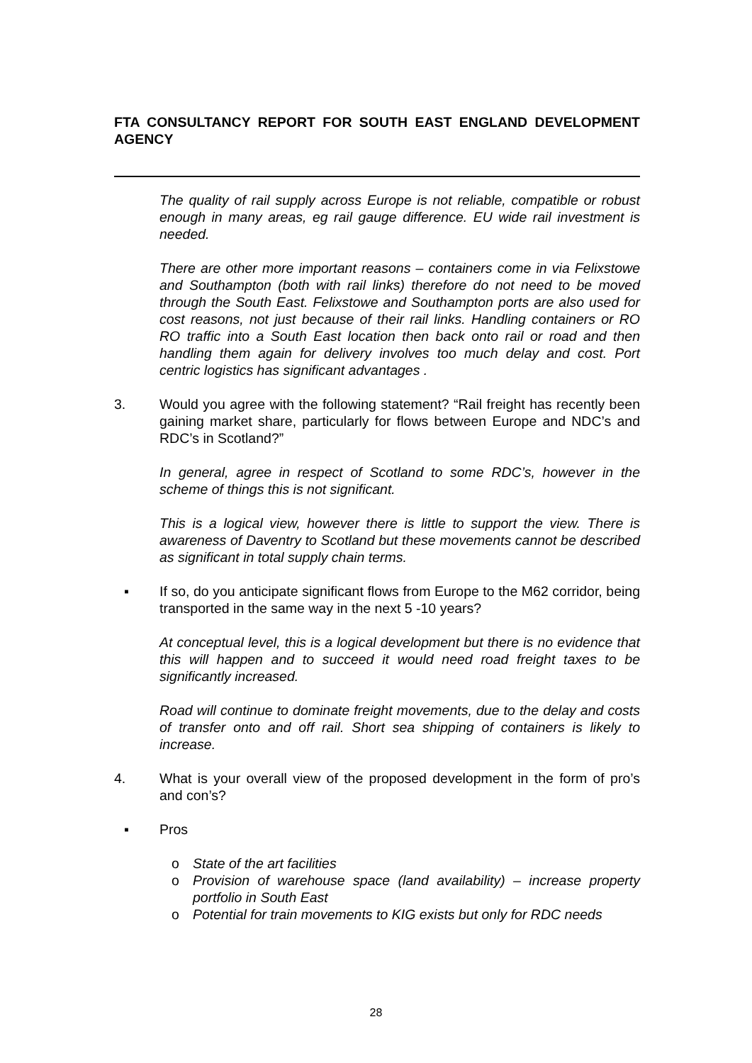FTA CONSULTANCY REPORT FOR SOUTH EAST ENGLAND DEVELOPMENT AGENCY
The quality of rail supply across Europe is not reliable, compatible or robust enough in many areas, eg rail gauge difference. EU wide rail investment is needed.
There are other more important reasons – containers come in via Felixstowe and Southampton (both with rail links) therefore do not need to be moved through the South East. Felixstowe and Southampton ports are also used for cost reasons, not just because of their rail links. Handling containers or RO RO traffic into a South East location then back onto rail or road and then handling them again for delivery involves too much delay and cost. Port centric logistics has significant advantages .
3. Would you agree with the following statement? “Rail freight has recently been gaining market share, particularly for flows between Europe and NDC’s and RDC’s in Scotland?”
In general, agree in respect of Scotland to some RDC’s, however in the scheme of things this is not significant.
This is a logical view, however there is little to support the view. There is awareness of Daventry to Scotland but these movements cannot be described as significant in total supply chain terms.
▪ If so, do you anticipate significant flows from Europe to the M62 corridor, being transported in the same way in the next 5 -10 years?
At conceptual level, this is a logical development but there is no evidence that this will happen and to succeed it would need road freight taxes to be significantly increased.
Road will continue to dominate freight movements, due to the delay and costs of transfer onto and off rail. Short sea shipping of containers is likely to increase.
4. What is your overall view of the proposed development in the form of pro’s and con’s?
▪ Pros
o State of the art facilities
o Provision of warehouse space (land availability) – increase property portfolio in South East
o Potential for train movements to KIG exists but only for RDC needs
28